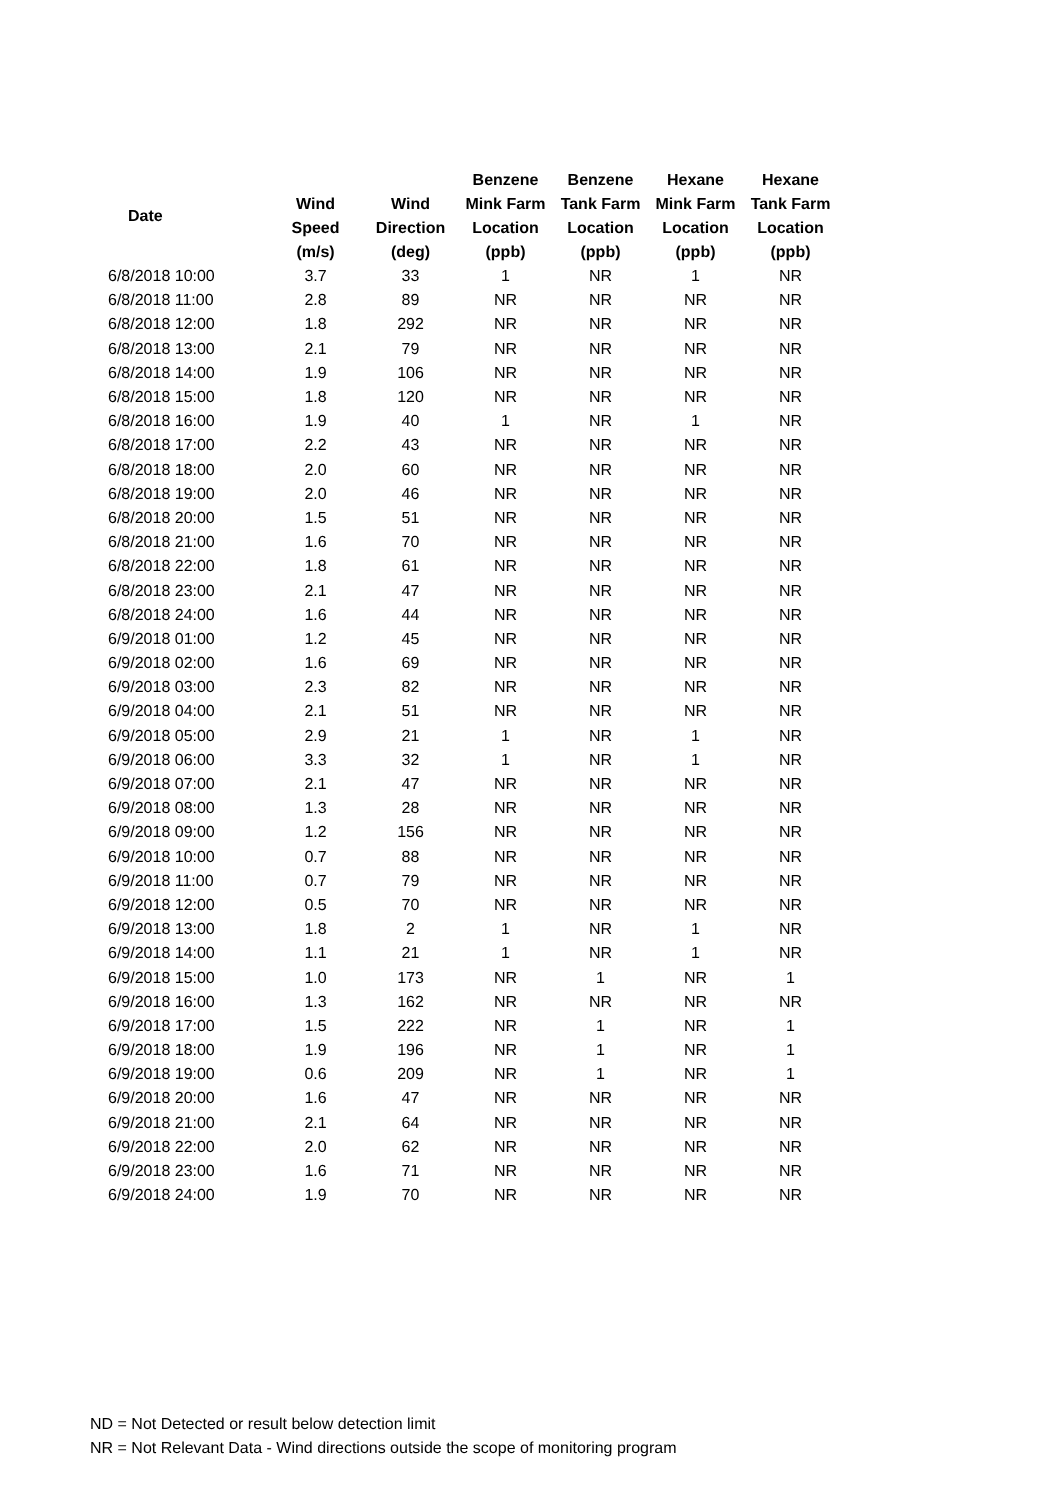| Date | | | Benzene | Benzene | Hexane | Hexane |
| --- | --- | --- | --- | --- | --- | --- |
| | Wind | Wind | Mink Farm | Tank Farm | Mink Farm | Tank Farm |
| | Speed | Direction | Location | Location | Location | Location |
| | (m/s) | (deg) | (ppb) | (ppb) | (ppb) | (ppb) |
| 6/8/2018 10:00 | 3.7 | 33 | 1 | NR | 1 | NR |
| 6/8/2018 11:00 | 2.8 | 89 | NR | NR | NR | NR |
| 6/8/2018 12:00 | 1.8 | 292 | NR | NR | NR | NR |
| 6/8/2018 13:00 | 2.1 | 79 | NR | NR | NR | NR |
| 6/8/2018 14:00 | 1.9 | 106 | NR | NR | NR | NR |
| 6/8/2018 15:00 | 1.8 | 120 | NR | NR | NR | NR |
| 6/8/2018 16:00 | 1.9 | 40 | 1 | NR | 1 | NR |
| 6/8/2018 17:00 | 2.2 | 43 | NR | NR | NR | NR |
| 6/8/2018 18:00 | 2.0 | 60 | NR | NR | NR | NR |
| 6/8/2018 19:00 | 2.0 | 46 | NR | NR | NR | NR |
| 6/8/2018 20:00 | 1.5 | 51 | NR | NR | NR | NR |
| 6/8/2018 21:00 | 1.6 | 70 | NR | NR | NR | NR |
| 6/8/2018 22:00 | 1.8 | 61 | NR | NR | NR | NR |
| 6/8/2018 23:00 | 2.1 | 47 | NR | NR | NR | NR |
| 6/8/2018 24:00 | 1.6 | 44 | NR | NR | NR | NR |
| 6/9/2018 01:00 | 1.2 | 45 | NR | NR | NR | NR |
| 6/9/2018 02:00 | 1.6 | 69 | NR | NR | NR | NR |
| 6/9/2018 03:00 | 2.3 | 82 | NR | NR | NR | NR |
| 6/9/2018 04:00 | 2.1 | 51 | NR | NR | NR | NR |
| 6/9/2018 05:00 | 2.9 | 21 | 1 | NR | 1 | NR |
| 6/9/2018 06:00 | 3.3 | 32 | 1 | NR | 1 | NR |
| 6/9/2018 07:00 | 2.1 | 47 | NR | NR | NR | NR |
| 6/9/2018 08:00 | 1.3 | 28 | NR | NR | NR | NR |
| 6/9/2018 09:00 | 1.2 | 156 | NR | NR | NR | NR |
| 6/9/2018 10:00 | 0.7 | 88 | NR | NR | NR | NR |
| 6/9/2018 11:00 | 0.7 | 79 | NR | NR | NR | NR |
| 6/9/2018 12:00 | 0.5 | 70 | NR | NR | NR | NR |
| 6/9/2018 13:00 | 1.8 | 2 | 1 | NR | 1 | NR |
| 6/9/2018 14:00 | 1.1 | 21 | 1 | NR | 1 | NR |
| 6/9/2018 15:00 | 1.0 | 173 | NR | 1 | NR | 1 |
| 6/9/2018 16:00 | 1.3 | 162 | NR | NR | NR | NR |
| 6/9/2018 17:00 | 1.5 | 222 | NR | 1 | NR | 1 |
| 6/9/2018 18:00 | 1.9 | 196 | NR | 1 | NR | 1 |
| 6/9/2018 19:00 | 0.6 | 209 | NR | 1 | NR | 1 |
| 6/9/2018 20:00 | 1.6 | 47 | NR | NR | NR | NR |
| 6/9/2018 21:00 | 2.1 | 64 | NR | NR | NR | NR |
| 6/9/2018 22:00 | 2.0 | 62 | NR | NR | NR | NR |
| 6/9/2018 23:00 | 1.6 | 71 | NR | NR | NR | NR |
| 6/9/2018 24:00 | 1.9 | 70 | NR | NR | NR | NR |
ND = Not Detected or result below detection limit
NR = Not Relevant Data - Wind directions outside the scope of monitoring program